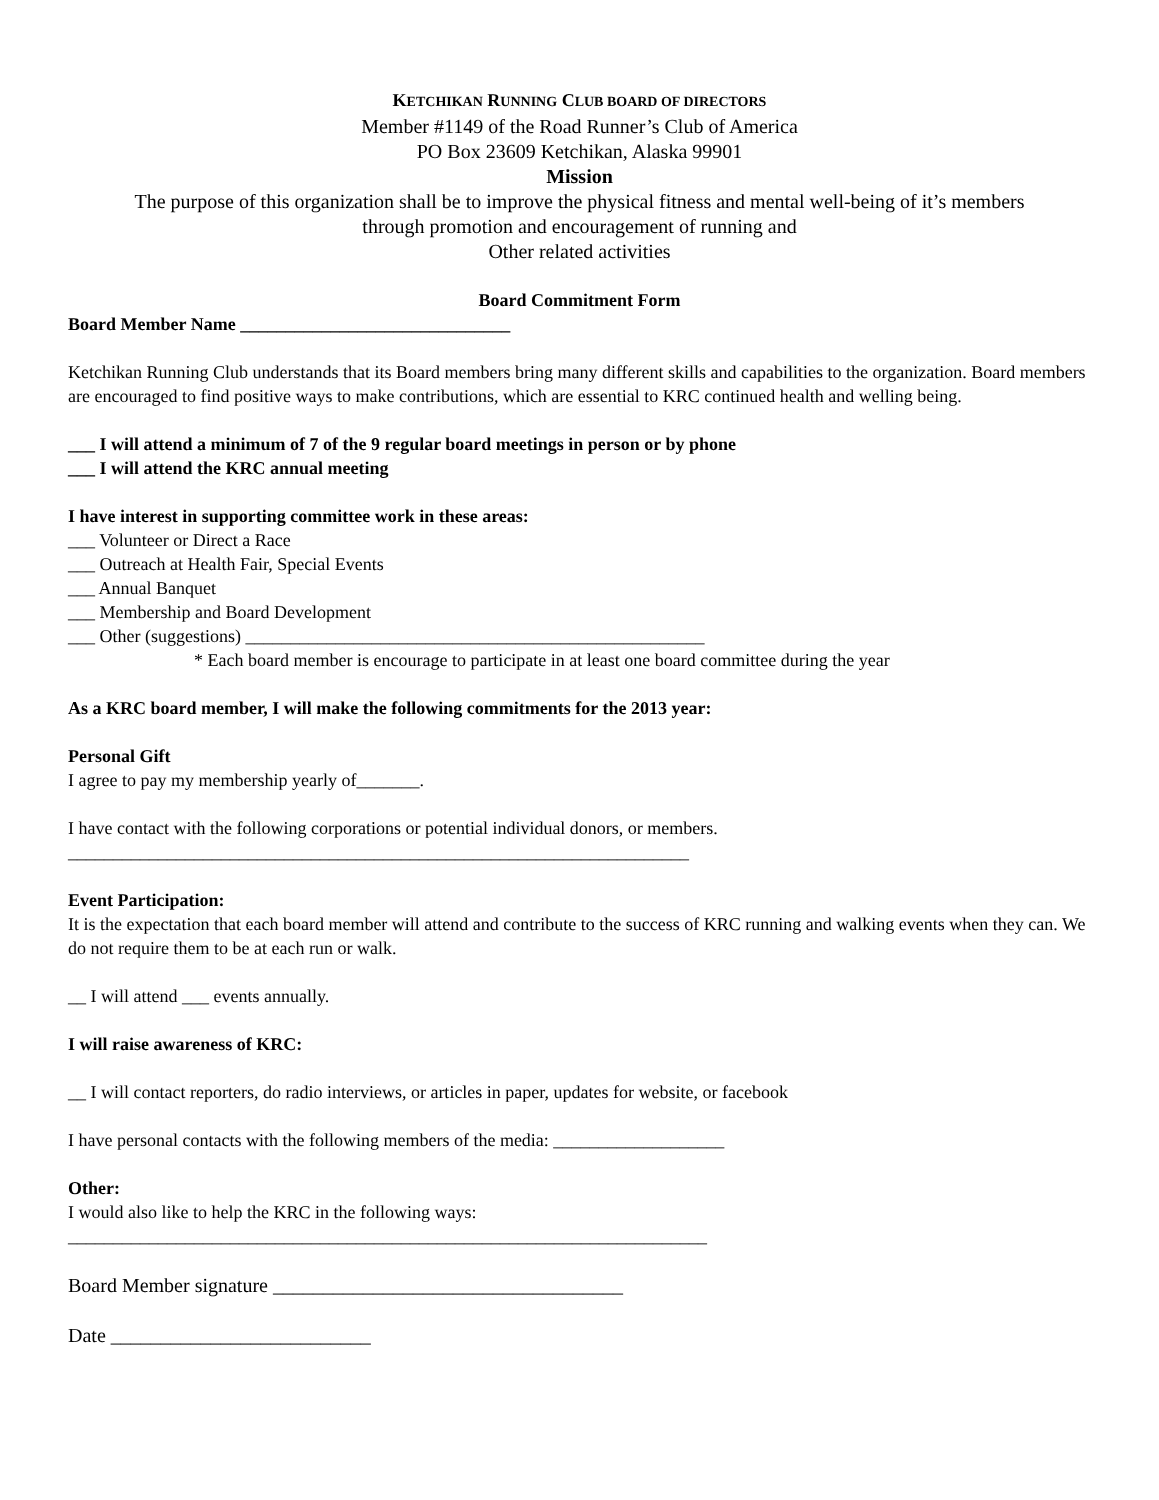KETCHIKAN RUNNING CLUB BOARD OF DIRECTORS
Member #1149 of the Road Runner’s Club of America
PO Box 23609 Ketchikan, Alaska 99901
Mission
The purpose of this organization shall be to improve the physical fitness and mental well-being of it’s members
through promotion and encouragement of running and
Other related activities
Board Commitment Form
Board Member Name ______________________________
Ketchikan Running Club understands that its Board members bring many different skills and capabilities to the organization. Board members are encouraged to find positive ways to make contributions, which are essential to KRC continued health and welling being.
___ I will attend a minimum of 7 of the 9 regular board meetings in person or by phone
___ I will attend the KRC annual meeting
I have interest in supporting committee work in these areas:
___ Volunteer or Direct a Race
___ Outreach at Health Fair, Special Events
___ Annual Banquet
___ Membership and Board Development
___ Other (suggestions) ___________________________________________________
* Each board member is encourage to participate in at least one board committee during the year
As a KRC board member, I will make the following commitments for the 2013 year:
Personal Gift
I agree to pay my membership yearly of_______.
I have contact with the following corporations or potential individual donors, or members.
_____________________________________________________________________
Event Participation:
It is the expectation that each board member will attend and contribute to the success of KRC running and walking events when they can. We do not require them to be at each run or walk.
__ I will attend ___ events annually.
I will raise awareness of KRC:
__ I will contact reporters, do radio interviews, or articles in paper, updates for website, or facebook
I have personal contacts with the following members of the media: ___________________
Other:
I would also like to help the KRC in the following ways:
_______________________________________________________________________
Board Member signature ___________________________________
Date __________________________